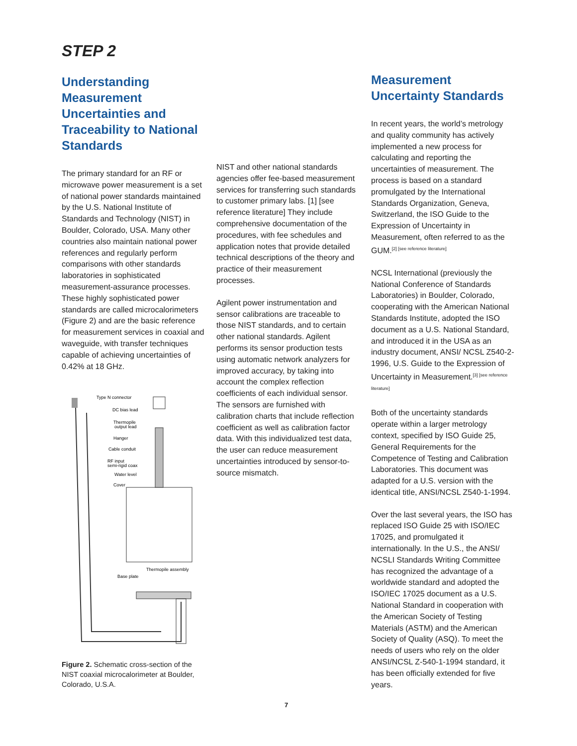STEP 2
Understanding Measurement Uncertainties and Traceability to National Standards
The primary standard for an RF or microwave power measurement is a set of national power standards maintained by the U.S. National Institute of Standards and Technology (NIST) in Boulder, Colorado, USA. Many other countries also maintain national power references and regularly perform comparisons with other standards laboratories in sophisticated measurement-assurance processes. These highly sophisticated power standards are called microcalorimeters (Figure 2) and are the basic reference for measurement services in coaxial and waveguide, with transfer techniques capable of achieving uncertainties of 0.42% at 18 GHz.
Type N connector
DC bias lead
Thermopile
output lead
Hanger
Cable conduit
RF input
semi-rigid coax
Water level
Cover
Thermopile assembly
Base plate
Figure 2. Schematic cross-section of the NIST coaxial microcalorimeter at Boulder, Colorado, U.S.A.
NIST and other national standards agencies offer fee-based measurement services for transferring such standards to customer primary labs. [1] [see reference literature] They include comprehensive documentation of the procedures, with fee schedules and application notes that provide detailed technical descriptions of the theory and practice of their measurement processes.
Agilent power instrumentation and sensor calibrations are traceable to those NIST standards, and to certain other national standards. Agilent performs its sensor production tests using automatic network analyzers for improved accuracy, by taking into account the complex reflection coefficients of each individual sensor. The sensors are furnished with calibration charts that include reflection coefficient as well as calibration factor data. With this individualized test data, the user can reduce measurement uncertainties introduced by sensor-to-source mismatch.
Measurement Uncertainty Standards
In recent years, the world’s metrology and quality community has actively implemented a new process for calculating and reporting the uncertainties of measurement. The process is based on a standard promulgated by the International Standards Organization, Geneva, Switzerland, the ISO Guide to the Expression of Uncertainty in Measurement, often referred to as the GUM.<sup>[2] [see reference literature]</sup>
NCSL International (previously the National Conference of Standards Laboratories) in Boulder, Colorado, cooperating with the American National Standards Institute, adopted the ISO document as a U.S. National Standard, and introduced it in the USA as an industry document, ANSI/ NCSL Z540-2-1996, U.S. Guide to the Expression of Uncertainty in Measurement.<sup>[3] [see reference literature]</sup>
Both of the uncertainty standards operate within a larger metrology context, specified by ISO Guide 25, General Requirements for the Competence of Testing and Calibration Laboratories. This document was adapted for a U.S. version with the identical title, ANSI/NCSL Z540-1-1994.
Over the last several years, the ISO has replaced ISO Guide 25 with ISO/IEC 17025, and promulgated it internationally. In the U.S., the ANSI/ NCSLI Standards Writing Committee has recognized the advantage of a worldwide standard and adopted the ISO/IEC 17025 document as a U.S. National Standard in cooperation with the American Society of Testing Materials (ASTM) and the American Society of Quality (ASQ). To meet the needs of users who rely on the older ANSI/NCSL Z-540-1-1994 standard, it has been officially extended for five years.
7